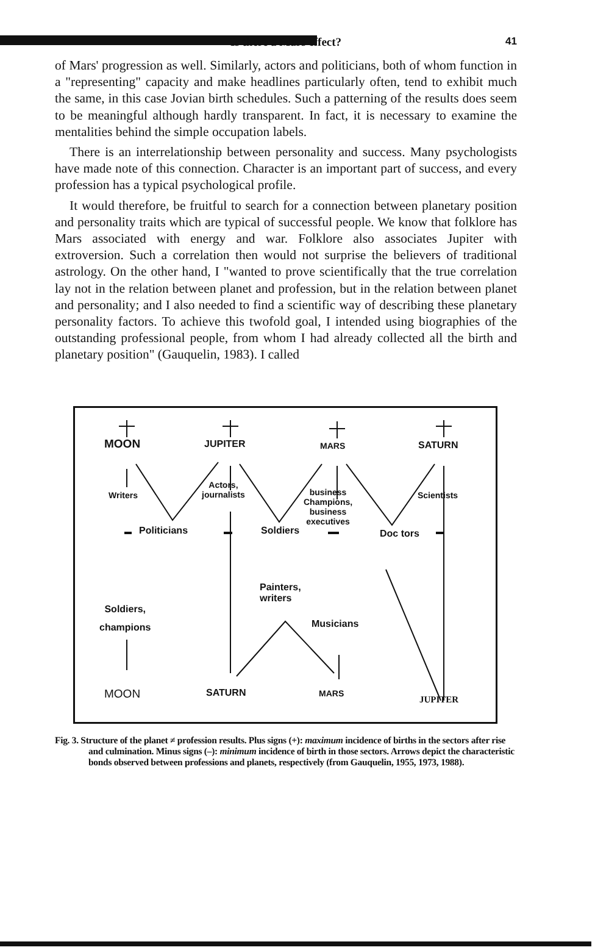Is there a Mars effect? 41
of Mars' progression as well. Similarly, actors and politicians, both of whom function in a "representing" capacity and make headlines particularly often, tend to exhibit much the same, in this case Jovian birth schedules. Such a patterning of the results does seem to be meaningful although hardly transparent. In fact, it is necessary to examine the mentalities behind the simple occupation labels.
There is an interrelationship between personality and success. Many psychologists have made note of this connection. Character is an important part of success, and every profession has a typical psychological profile.
It would therefore, be fruitful to search for a connection between planetary position and personality traits which are typical of successful people. We know that folklore has Mars associated with energy and war. Folklore also associates Jupiter with extroversion. Such a correlation then would not surprise the believers of traditional astrology. On the other hand, I "wanted to prove scientifically that the true correlation lay not in the relation between planet and profession, but in the relation between planet and personality; and I also needed to find a scientific way of describing these planetary personality factors. To achieve this twofold goal, I intended using biographies of the outstanding professional people, from whom I had already collected all the birth and planetary position" (Gauquelin, 1983). I called
MOON JUPITER MARS SATURN
Writers
Actors,
journalists
business
Champions,
business
executives
Scientists
Politicians Soldiers Doc tors
Painters,
writers
Soldiers,
champions
Musicians
MOON SATURN MARS
JUPITER
Fig. 3. Structure of the planet ≠ profession results. Plus signs (+): maximum incidence of births in the sectors after rise and culmination. Minus signs (–): minimum incidence of birth in those sectors. Arrows depict the characteristic bonds observed between professions and planets, respectively (from Gauquelin, 1955, 1973, 1988).